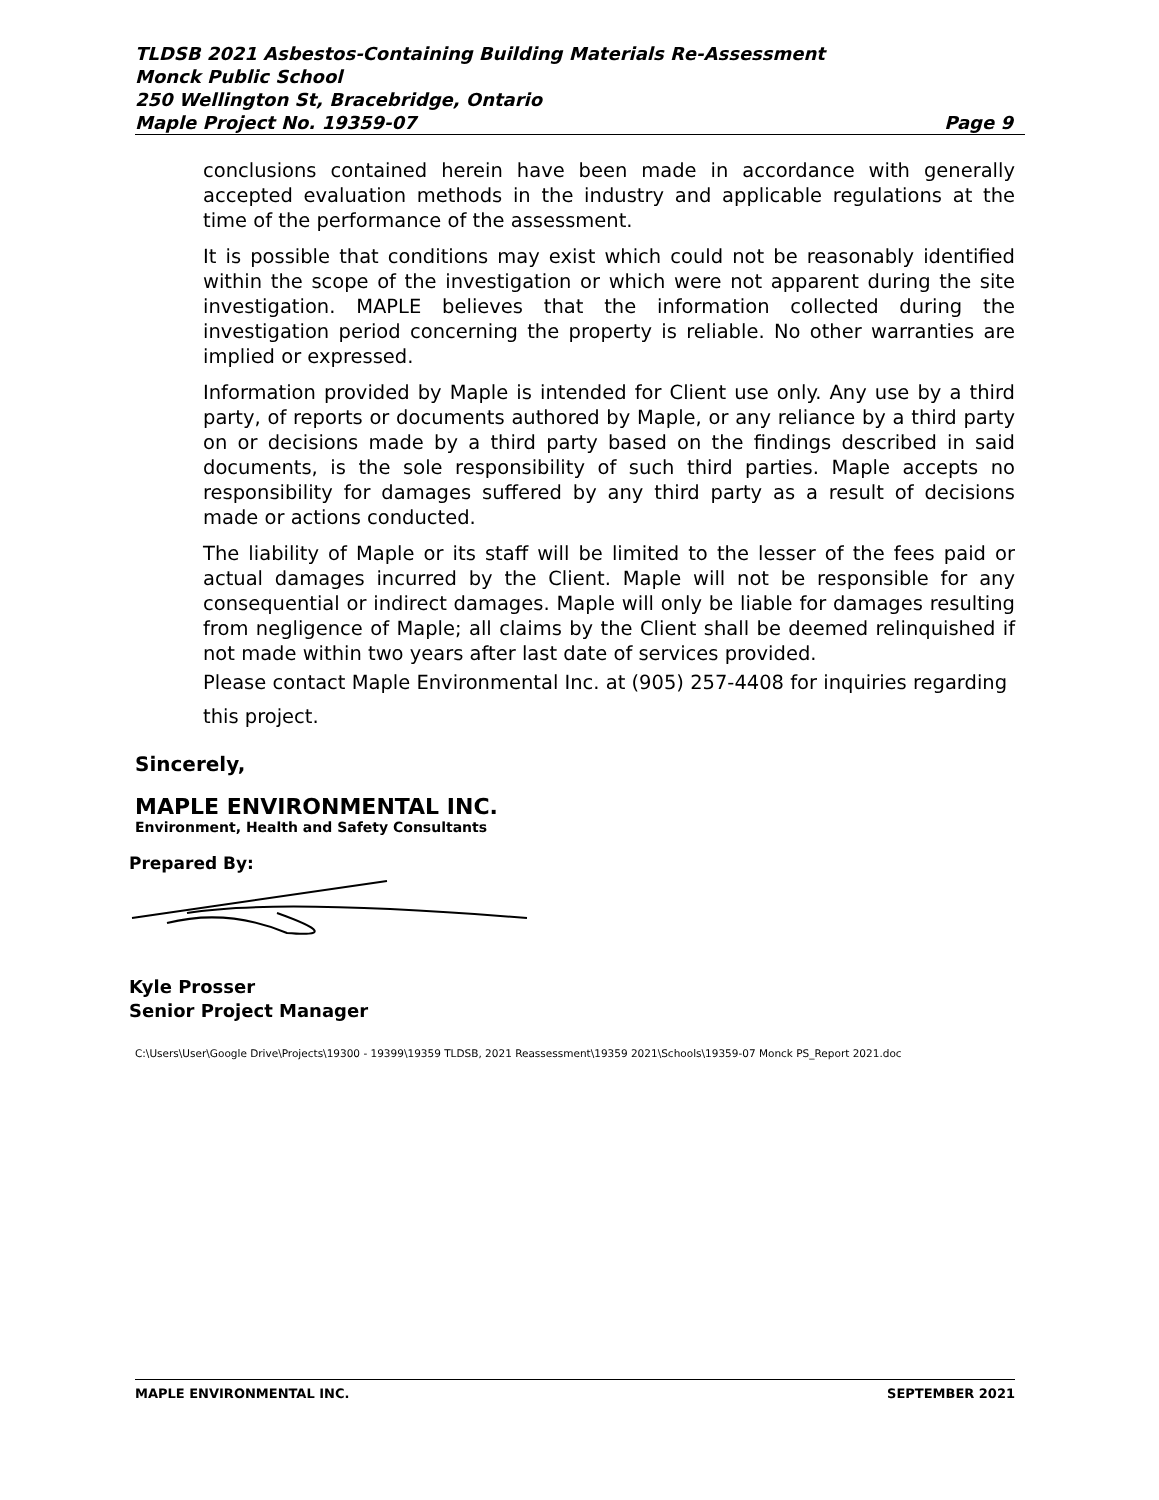TLDSB 2021 Asbestos-Containing Building Materials Re-Assessment
Monck Public School
250 Wellington St, Bracebridge, Ontario
Maple Project No. 19359-07 Page 9
conclusions contained herein have been made in accordance with generally accepted evaluation methods in the industry and applicable regulations at the time of the performance of the assessment.
It is possible that conditions may exist which could not be reasonably identified within the scope of the investigation or which were not apparent during the site investigation. MAPLE believes that the information collected during the investigation period concerning the property is reliable. No other warranties are implied or expressed.
Information provided by Maple is intended for Client use only. Any use by a third party, of reports or documents authored by Maple, or any reliance by a third party on or decisions made by a third party based on the findings described in said documents, is the sole responsibility of such third parties. Maple accepts no responsibility for damages suffered by any third party as a result of decisions made or actions conducted.
The liability of Maple or its staff will be limited to the lesser of the fees paid or actual damages incurred by the Client. Maple will not be responsible for any consequential or indirect damages. Maple will only be liable for damages resulting from negligence of Maple; all claims by the Client shall be deemed relinquished if not made within two years after last date of services provided.
Please contact Maple Environmental Inc. at (905) 257-4408 for inquiries regarding this project.
Sincerely,
MAPLE ENVIRONMENTAL INC.
Environment, Health and Safety Consultants
Prepared By:
Kyle Prosser
Senior Project Manager
C:\Users\User\Google Drive\Projects\19300 - 19399\19359 TLDSB, 2021 Reassessment\19359 2021\Schools\19359-07 Monck PS_Report 2021.doc
MAPLE ENVIRONMENTAL INC. SEPTEMBER 2021